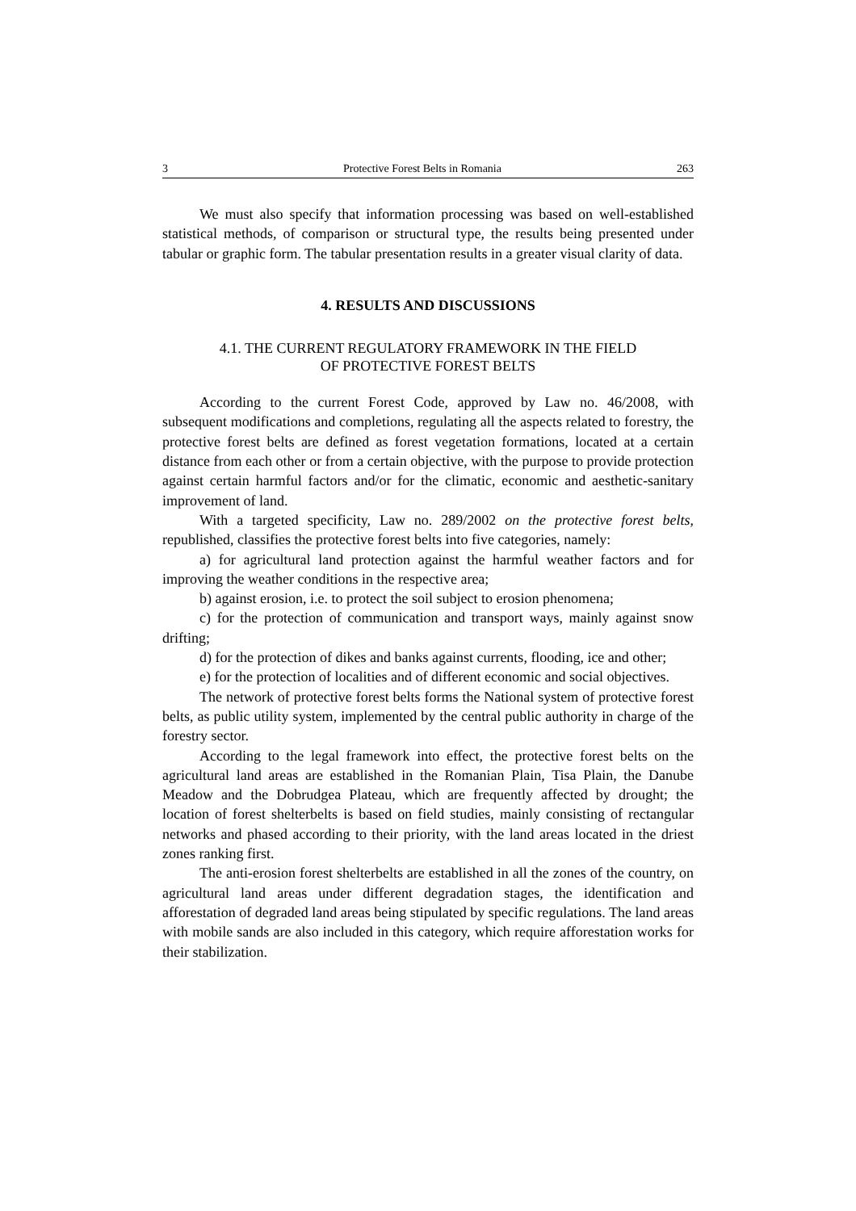3 Protective Forest Belts in Romania 263
We must also specify that information processing was based on well-established statistical methods, of comparison or structural type, the results being presented under tabular or graphic form. The tabular presentation results in a greater visual clarity of data.
4. RESULTS AND DISCUSSIONS
4.1. THE CURRENT REGULATORY FRAMEWORK IN THE FIELD
OF PROTECTIVE FOREST BELTS
According to the current Forest Code, approved by Law no. 46/2008, with subsequent modifications and completions, regulating all the aspects related to forestry, the protective forest belts are defined as forest vegetation formations, located at a certain distance from each other or from a certain objective, with the purpose to provide protection against certain harmful factors and/or for the climatic, economic and aesthetic-sanitary improvement of land.
With a targeted specificity, Law no. 289/2002 on the protective forest belts, republished, classifies the protective forest belts into five categories, namely:
a) for agricultural land protection against the harmful weather factors and for improving the weather conditions in the respective area;
b) against erosion, i.e. to protect the soil subject to erosion phenomena;
c) for the protection of communication and transport ways, mainly against snow drifting;
d) for the protection of dikes and banks against currents, flooding, ice and other;
e) for the protection of localities and of different economic and social objectives.
The network of protective forest belts forms the National system of protective forest belts, as public utility system, implemented by the central public authority in charge of the forestry sector.
According to the legal framework into effect, the protective forest belts on the agricultural land areas are established in the Romanian Plain, Tisa Plain, the Danube Meadow and the Dobrudgea Plateau, which are frequently affected by drought; the location of forest shelterbelts is based on field studies, mainly consisting of rectangular networks and phased according to their priority, with the land areas located in the driest zones ranking first.
The anti-erosion forest shelterbelts are established in all the zones of the country, on agricultural land areas under different degradation stages, the identification and afforestation of degraded land areas being stipulated by specific regulations. The land areas with mobile sands are also included in this category, which require afforestation works for their stabilization.